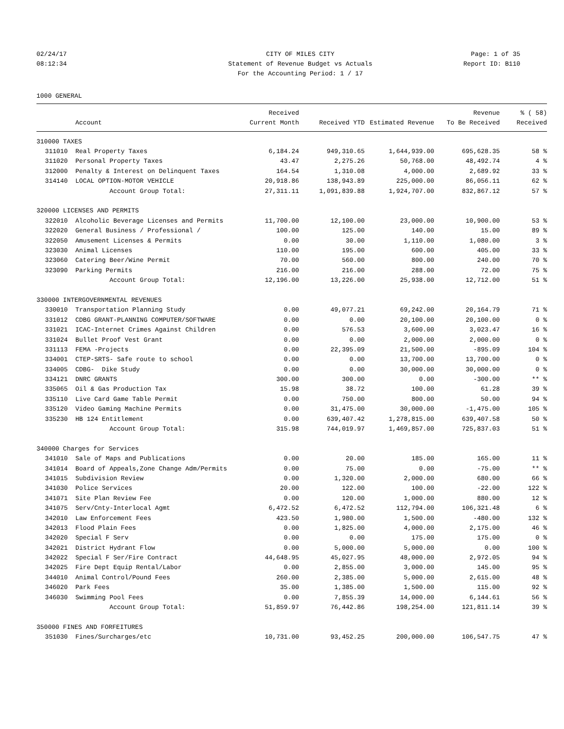02/24/17 CITY OF MILES CITY Page: 1 of 35
08:12:34 Statement of Revenue Budget vs Actuals
Report ID: B110
For the Accounting Period: 1 / 17
1000 GENERAL
| | | Received | | | Revenue | % ( 58) |
| --- | --- | --- | --- | --- | --- | --- |
| | Account | Current Month | Received YTD | Estimated Revenue | To Be Received | Received |
| 310000 TAXES | | | | | | |
| 311010 | Real Property Taxes | 6,184.24 | 949,310.65 | 1,644,939.00 | 695,628.35 | 58 % |
| 311020 | Personal Property Taxes | 43.47 | 2,275.26 | 50,768.00 | 48,492.74 | 4 % |
| 312000 | Penalty & Interest on Delinquent Taxes | 164.54 | 1,310.08 | 4,000.00 | 2,689.92 | 33 % |
| 314140 | LOCAL OPTION-MOTOR VEHICLE | 20,918.86 | 138,943.89 | 225,000.00 | 86,056.11 | 62 % |
| | Account Group Total: | 27,311.11 | 1,091,839.88 | 1,924,707.00 | 832,867.12 | 57 % |
| 320000 LICENSES AND PERMITS | | | | | | |
| 322010 | Alcoholic Beverage Licenses and Permits | 11,700.00 | 12,100.00 | 23,000.00 | 10,900.00 | 53 % |
| 322020 | General Business / Professional / | 100.00 | 125.00 | 140.00 | 15.00 | 89 % |
| 322050 | Amusement Licenses & Permits | 0.00 | 30.00 | 1,110.00 | 1,080.00 | 3 % |
| 323030 | Animal Licenses | 110.00 | 195.00 | 600.00 | 405.00 | 33 % |
| 323060 | Catering Beer/Wine Permit | 70.00 | 560.00 | 800.00 | 240.00 | 70 % |
| 323090 | Parking Permits | 216.00 | 216.00 | 288.00 | 72.00 | 75 % |
| | Account Group Total: | 12,196.00 | 13,226.00 | 25,938.00 | 12,712.00 | 51 % |
| 330000 INTERGOVERNMENTAL REVENUES | | | | | | |
| 330010 | Transportation Planning Study | 0.00 | 49,077.21 | 69,242.00 | 20,164.79 | 71 % |
| 331012 | CDBG GRANT-PLANNING COMPUTER/SOFTWARE | 0.00 | 0.00 | 20,100.00 | 20,100.00 | 0 % |
| 331021 | ICAC-Internet Crimes Against Children | 0.00 | 576.53 | 3,600.00 | 3,023.47 | 16 % |
| 331024 | Bullet Proof Vest Grant | 0.00 | 0.00 | 2,000.00 | 2,000.00 | 0 % |
| 331113 | FEMA -Projects | 0.00 | 22,395.09 | 21,500.00 | -895.09 | 104 % |
| 334001 | CTEP-SRTS- Safe route to school | 0.00 | 0.00 | 13,700.00 | 13,700.00 | 0 % |
| 334005 | CDBG- Dike Study | 0.00 | 0.00 | 30,000.00 | 30,000.00 | 0 % |
| 334121 | DNRC GRANTS | 300.00 | 300.00 | 0.00 | -300.00 | ** % |
| 335065 | Oil & Gas Production Tax | 15.98 | 38.72 | 100.00 | 61.28 | 39 % |
| 335110 | Live Card Game Table Permit | 0.00 | 750.00 | 800.00 | 50.00 | 94 % |
| 335120 | Video Gaming Machine Permits | 0.00 | 31,475.00 | 30,000.00 | -1,475.00 | 105 % |
| 335230 | HB 124 Entitlement | 0.00 | 639,407.42 | 1,278,815.00 | 639,407.58 | 50 % |
| | Account Group Total: | 315.98 | 744,019.97 | 1,469,857.00 | 725,837.03 | 51 % |
| 340000 Charges for Services | | | | | | |
| 341010 | Sale of Maps and Publications | 0.00 | 20.00 | 185.00 | 165.00 | 11 % |
| 341014 | Board of Appeals,Zone Change Adm/Permits | 0.00 | 75.00 | 0.00 | -75.00 | ** % |
| 341015 | Subdivision Review | 0.00 | 1,320.00 | 2,000.00 | 680.00 | 66 % |
| 341030 | Police Services | 20.00 | 122.00 | 100.00 | -22.00 | 122 % |
| 341071 | Site Plan Review Fee | 0.00 | 120.00 | 1,000.00 | 880.00 | 12 % |
| 341075 | Serv/Cnty-Interlocal Agmt | 6,472.52 | 6,472.52 | 112,794.00 | 106,321.48 | 6 % |
| 342010 | Law Enforcement Fees | 423.50 | 1,980.00 | 1,500.00 | -480.00 | 132 % |
| 342013 | Flood Plain Fees | 0.00 | 1,825.00 | 4,000.00 | 2,175.00 | 46 % |
| 342020 | Special F Serv | 0.00 | 0.00 | 175.00 | 175.00 | 0 % |
| 342021 | District Hydrant Flow | 0.00 | 5,000.00 | 5,000.00 | 0.00 | 100 % |
| 342022 | Special F Ser/Fire Contract | 44,648.95 | 45,027.95 | 48,000.00 | 2,972.05 | 94 % |
| 342025 | Fire Dept Equip Rental/Labor | 0.00 | 2,855.00 | 3,000.00 | 145.00 | 95 % |
| 344010 | Animal Control/Pound Fees | 260.00 | 2,385.00 | 5,000.00 | 2,615.00 | 48 % |
| 346020 | Park Fees | 35.00 | 1,385.00 | 1,500.00 | 115.00 | 92 % |
| 346030 | Swimming Pool Fees | 0.00 | 7,855.39 | 14,000.00 | 6,144.61 | 56 % |
| | Account Group Total: | 51,859.97 | 76,442.86 | 198,254.00 | 121,811.14 | 39 % |
| 350000 FINES AND FORFEITURES | | | | | | |
| 351030 | Fines/Surcharges/etc | 10,731.00 | 93,452.25 | 200,000.00 | 106,547.75 | 47 % |